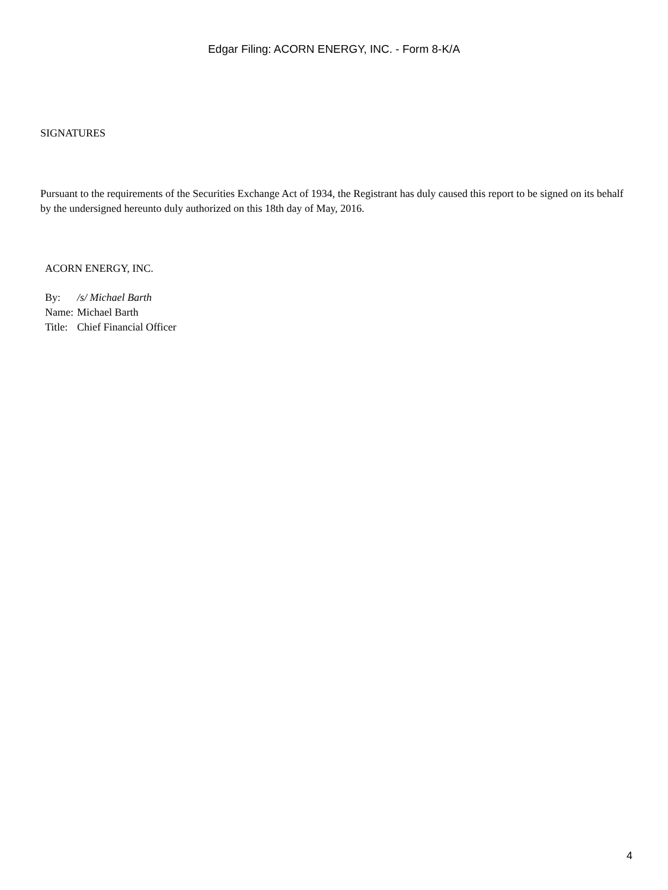Edgar Filing: ACORN ENERGY, INC. - Form 8-K/A
SIGNATURES
Pursuant to the requirements of the Securities Exchange Act of 1934, the Registrant has duly caused this report to be signed on its behalf by the undersigned hereunto duly authorized on this 18th day of May, 2016.
ACORN ENERGY, INC.
| By: | /s/ Michael Barth |
| Name: | Michael Barth |
| Title: | Chief Financial Officer |
4